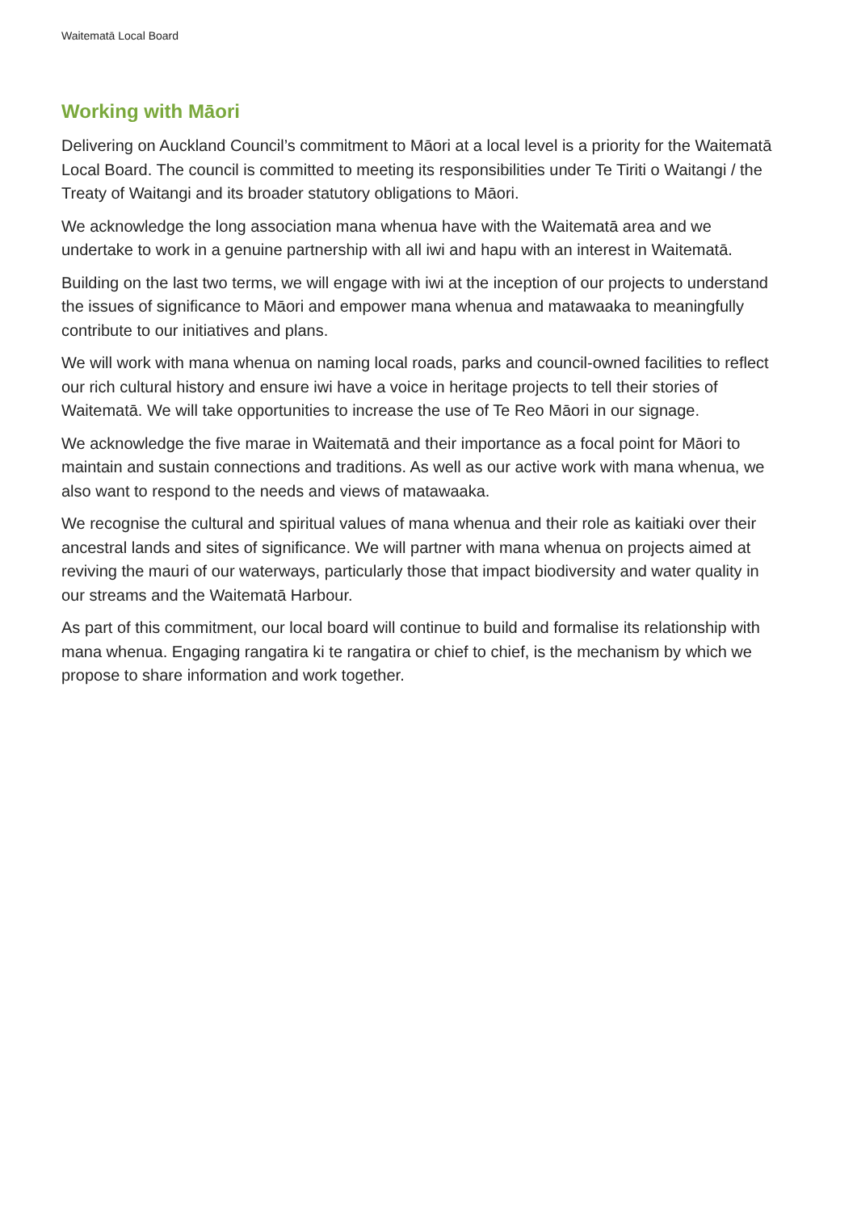Waitematā Local Board
Working with Māori
Delivering on Auckland Council’s commitment to Māori at a local level is a priority for the Waitematā Local Board. The council is committed to meeting its responsibilities under Te Tiriti o Waitangi / the Treaty of Waitangi and its broader statutory obligations to Māori.
We acknowledge the long association mana whenua have with the Waitematā area and we undertake to work in a genuine partnership with all iwi and hapu with an interest in Waitematā.
Building on the last two terms, we will engage with iwi at the inception of our projects to understand the issues of significance to Māori and empower mana whenua and matawaaka to meaningfully contribute to our initiatives and plans.
We will work with mana whenua on naming local roads, parks and council-owned facilities to reflect our rich cultural history and ensure iwi have a voice in heritage projects to tell their stories of Waitematā. We will take opportunities to increase the use of Te Reo Māori in our signage.
We acknowledge the five marae in Waitematā and their importance as a focal point for Māori to maintain and sustain connections and traditions. As well as our active work with mana whenua, we also want to respond to the needs and views of matawaaka.
We recognise the cultural and spiritual values of mana whenua and their role as kaitiaki over their ancestral lands and sites of significance. We will partner with mana whenua on projects aimed at reviving the mauri of our waterways, particularly those that impact biodiversity and water quality in our streams and the Waitematā Harbour.
As part of this commitment, our local board will continue to build and formalise its relationship with mana whenua. Engaging rangatira ki te rangatira or chief to chief, is the mechanism by which we propose to share information and work together.